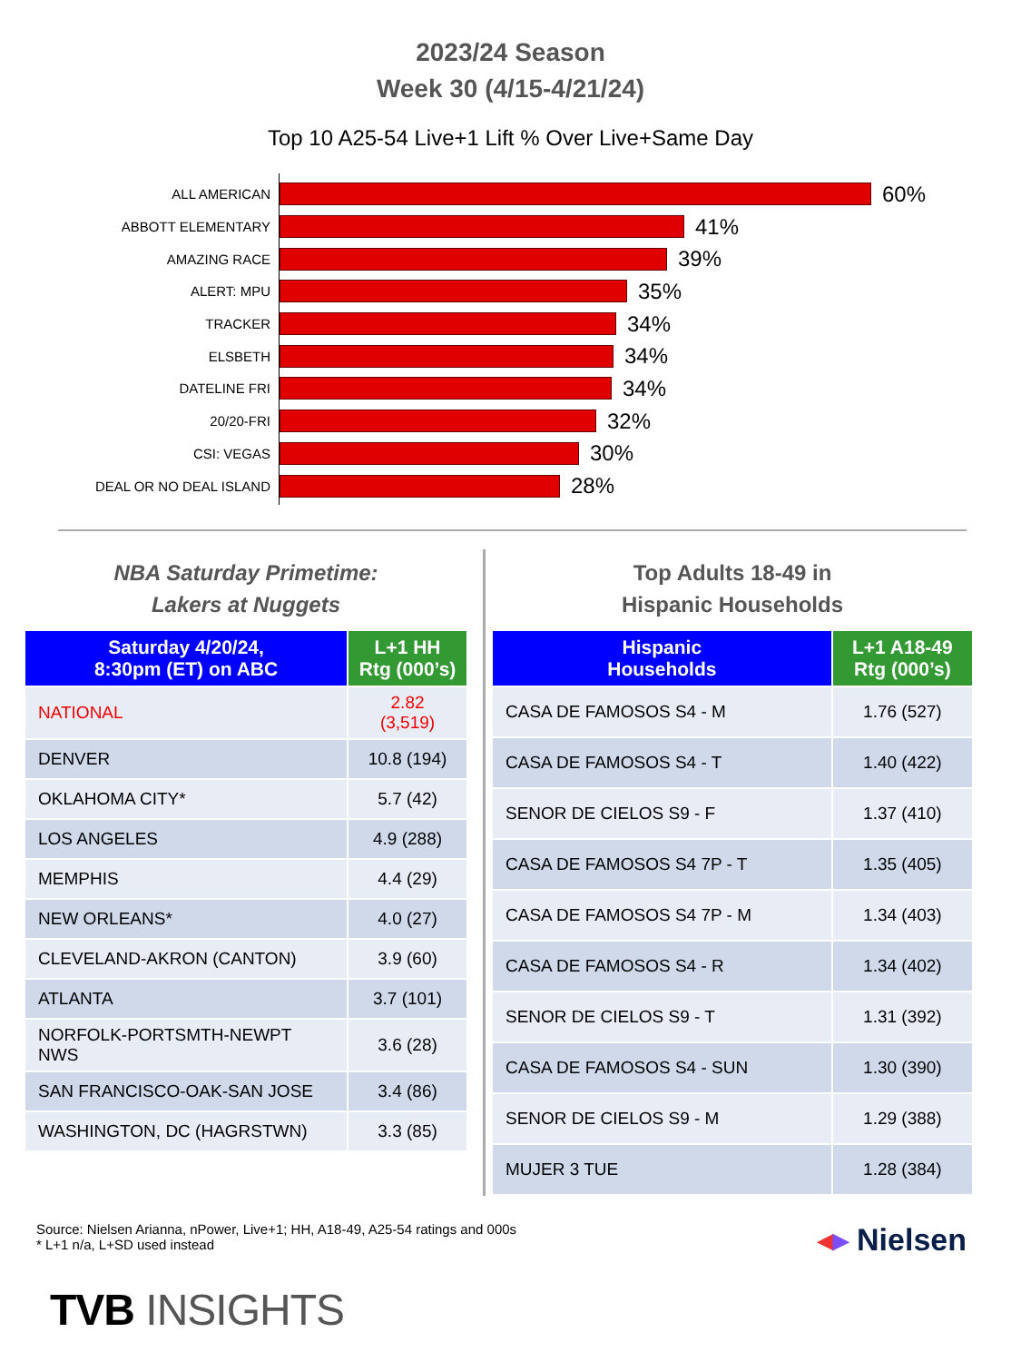2023/24 Season
Week 30 (4/15-4/21/24)
Top 10 A25-54 Live+1 Lift % Over Live+Same Day
ALL AMERICAN
60%
ABBOTT ELEMENTARY
41%
AMAZING RACE
39%
ALERT: MPU
35%
TRACKER
34%
ELSBETH
34%
DATELINE FRI
34%
20/20-FRI
32%
CSI: VEGAS
30%
DEAL OR NO DEAL ISLAND
28%
NBA Saturday Primetime:
Lakers at Nuggets
| Saturday 4/20/24, 8:30pm (ET) on ABC | L+1 HH Rtg (000’s) |
| --- | --- |
| NATIONAL | 2.82 (3,519) |
| DENVER | 10.8 (194) |
| OKLAHOMA CITY* | 5.7 (42) |
| LOS ANGELES | 4.9 (288) |
| MEMPHIS | 4.4 (29) |
| NEW ORLEANS* | 4.0 (27) |
| CLEVELAND-AKRON (CANTON) | 3.9 (60) |
| ATLANTA | 3.7 (101) |
| NORFOLK-PORTSMTH-NEWPT NWS | 3.6 (28) |
| SAN FRANCISCO-OAK-SAN JOSE | 3.4 (86) |
| WASHINGTON, DC (HAGRSTWN) | 3.3 (85) |
Top Adults 18-49 in
Hispanic Households
| Hispanic Households | L+1 A18-49 Rtg (000’s) |
| --- | --- |
| CASA DE FAMOSOS S4 - M | 1.76 (527) |
| CASA DE FAMOSOS S4 - T | 1.40 (422) |
| SENOR DE CIELOS S9 - F | 1.37 (410) |
| CASA DE FAMOSOS S4 7P - T | 1.35 (405) |
| CASA DE FAMOSOS S4 7P - M | 1.34 (403) |
| CASA DE FAMOSOS S4 - R | 1.34 (402) |
| SENOR DE CIELOS S9 - T | 1.31 (392) |
| CASA DE FAMOSOS S4 - SUN | 1.30 (390) |
| SENOR DE CIELOS S9 - M | 1.29 (388) |
| MUJER 3 TUE | 1.28 (384) |
Source: Nielsen Arianna, nPower, Live+1; HH, A18-49, A25-54 ratings and 000s
* L+1 n/a, L+SD used instead
◂▸ Nielsen
TVB INSIGHTS